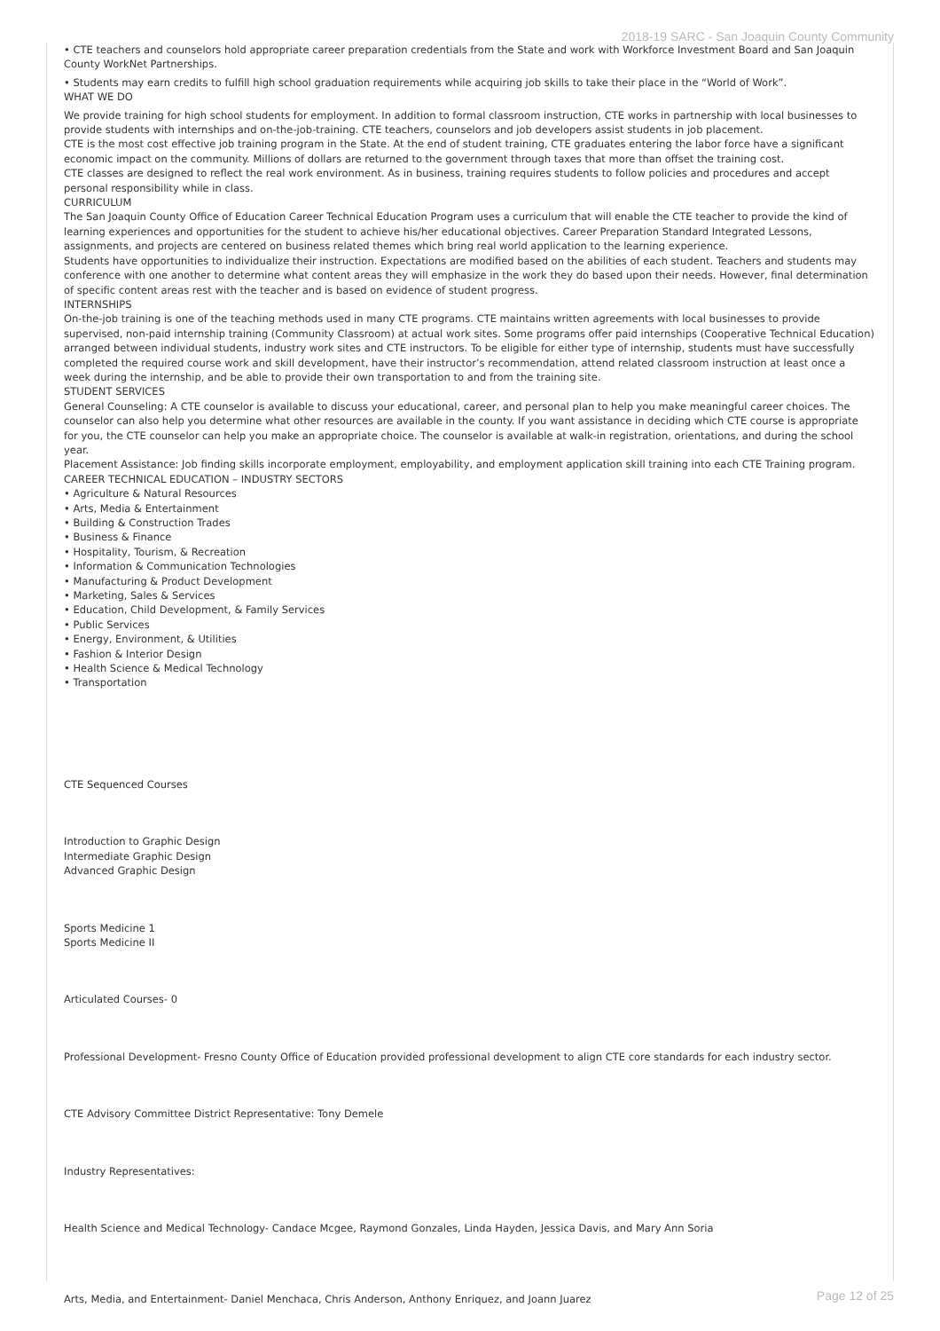2018-19 SARC - San Joaquin County Community
• CTE teachers and counselors hold appropriate career preparation credentials from the State and work with Workforce Investment Board and San Joaquin County WorkNet Partnerships.
• Students may earn credits to fulfill high school graduation requirements while acquiring job skills to take their place in the “World of Work”.
WHAT WE DO
We provide training for high school students for employment. In addition to formal classroom instruction, CTE works in partnership with local businesses to provide students with internships and on-the-job-training. CTE teachers, counselors and job developers assist students in job placement.
CTE is the most cost effective job training program in the State. At the end of student training, CTE graduates entering the labor force have a significant economic impact on the community. Millions of dollars are returned to the government through taxes that more than offset the training cost.
CTE classes are designed to reflect the real work environment. As in business, training requires students to follow policies and procedures and accept personal responsibility while in class.
CURRICULUM
The San Joaquin County Office of Education Career Technical Education Program uses a curriculum that will enable the CTE teacher to provide the kind of learning experiences and opportunities for the student to achieve his/her educational objectives. Career Preparation Standard Integrated Lessons, assignments, and projects are centered on business related themes which bring real world application to the learning experience.
Students have opportunities to individualize their instruction. Expectations are modified based on the abilities of each student. Teachers and students may conference with one another to determine what content areas they will emphasize in the work they do based upon their needs. However, final determination of specific content areas rest with the teacher and is based on evidence of student progress.
INTERNSHIPS
On-the-job training is one of the teaching methods used in many CTE programs. CTE maintains written agreements with local businesses to provide supervised, non-paid internship training (Community Classroom) at actual work sites. Some programs offer paid internships (Cooperative Technical Education) arranged between individual students, industry work sites and CTE instructors. To be eligible for either type of internship, students must have successfully completed the required course work and skill development, have their instructor’s recommendation, attend related classroom instruction at least once a week during the internship, and be able to provide their own transportation to and from the training site.
STUDENT SERVICES
General Counseling: A CTE counselor is available to discuss your educational, career, and personal plan to help you make meaningful career choices. The counselor can also help you determine what other resources are available in the county. If you want assistance in deciding which CTE course is appropriate for you, the CTE counselor can help you make an appropriate choice. The counselor is available at walk-in registration, orientations, and during the school year.
Placement Assistance: Job finding skills incorporate employment, employability, and employment application skill training into each CTE Training program.
CAREER TECHNICAL EDUCATION – INDUSTRY SECTORS
• Agriculture & Natural Resources
• Arts, Media & Entertainment
• Building & Construction Trades
• Business & Finance
• Hospitality, Tourism, & Recreation
• Information & Communication Technologies
• Manufacturing & Product Development
• Marketing, Sales & Services
• Education, Child Development, & Family Services
• Public Services
• Energy, Environment, & Utilities
• Fashion & Interior Design
• Health Science & Medical Technology
• Transportation
CTE Sequenced Courses
Introduction to Graphic Design
Intermediate Graphic Design
Advanced Graphic Design
Sports Medicine 1
Sports Medicine II
Articulated Courses- 0
Professional Development- Fresno County Office of Education provided professional development to align CTE core standards for each industry sector.
CTE Advisory Committee District Representative: Tony Demele
Industry Representatives:
Health Science and Medical Technology- Candace Mcgee, Raymond Gonzales, Linda Hayden, Jessica Davis, and Mary Ann Soria
Arts, Media, and Entertainment- Daniel Menchaca, Chris Anderson, Anthony Enriquez, and Joann Juarez
Page 12 of 25